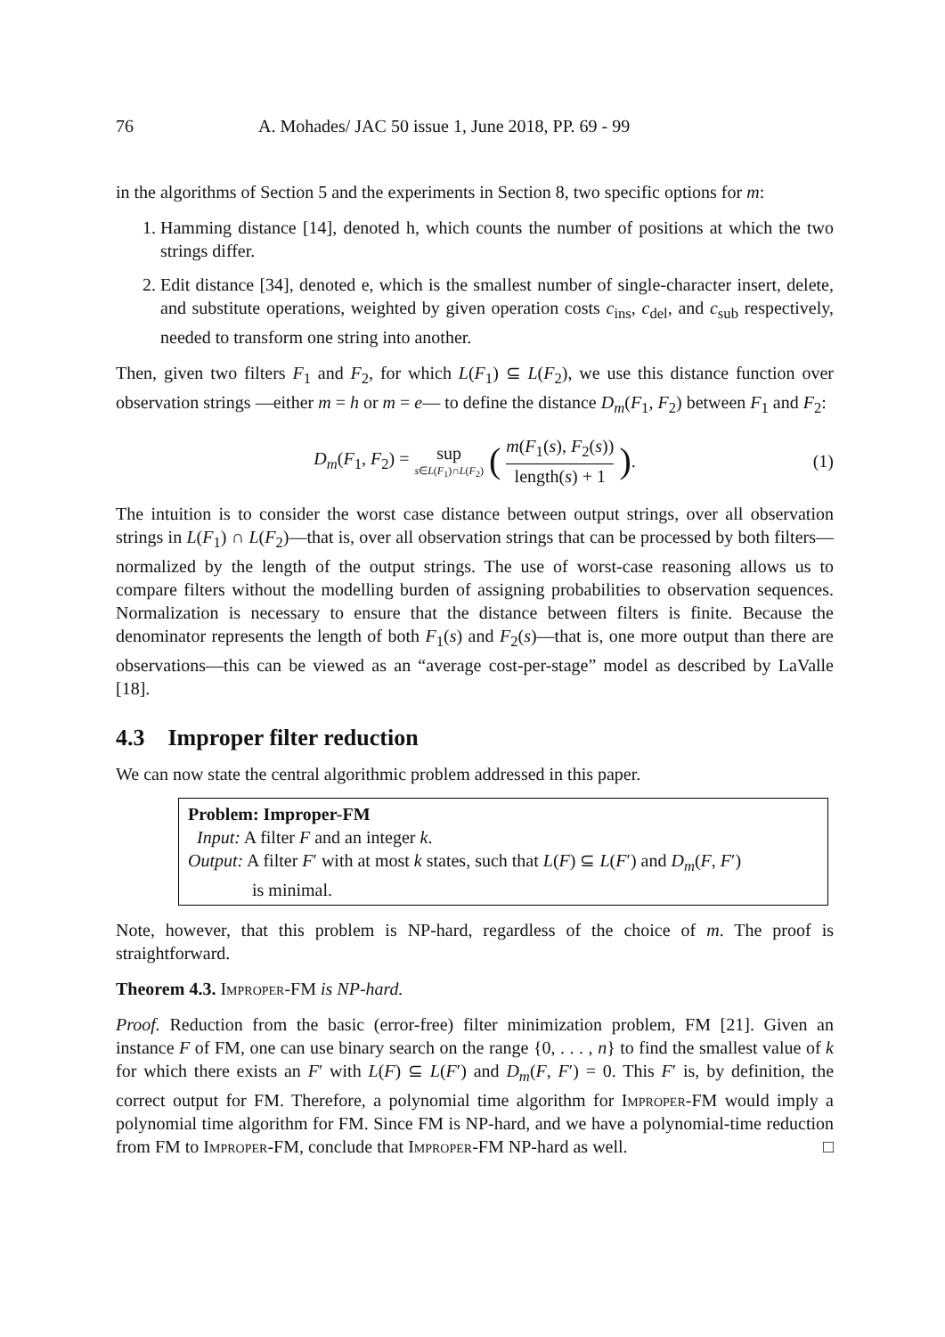76 A. Mohades/ JAC 50 issue 1, June 2018, PP. 69 - 99
in the algorithms of Section 5 and the experiments in Section 8, two specific options for m:
1. Hamming distance [14], denoted h, which counts the number of positions at which the two strings differ.
2. Edit distance [34], denoted e, which is the smallest number of single-character insert, delete, and substitute operations, weighted by given operation costs c<sub>ins</sub>, c<sub>del</sub>, and c<sub>sub</sub> respectively, needed to transform one string into another.
Then, given two filters F<sub>1</sub> and F<sub>2</sub>, for which L(F<sub>1</sub>) ⊆ L(F<sub>2</sub>), we use this distance function over observation strings —either m = h or m = e— to define the distance D<sub>m</sub>(F<sub>1</sub>, F<sub>2</sub>) between F<sub>1</sub> and F<sub>2</sub>:
D<sub>m</sub>(F<sub>1</sub>, F<sub>2</sub>) = sup s∈L(F<sub>1</sub>)∩L(F<sub>2</sub>) (m(F<sub>1</sub>(s), F<sub>2</sub>(s)) length(s) + 1). (1)
The intuition is to consider the worst case distance between output strings, over all observation strings in L(F<sub>1</sub>) ∩ L(F<sub>2</sub>)—that is, over all observation strings that can be processed by both filters—normalized by the length of the output strings. The use of worst-case reasoning allows us to compare filters without the modelling burden of assigning probabilities to observation sequences. Normalization is necessary to ensure that the distance between filters is finite. Because the denominator represents the length of both F<sub>1</sub>(s) and F<sub>2</sub>(s)—that is, one more output than there are observations—this can be viewed as an “average cost-per-stage” model as described by LaValle [18].
4.3 Improper filter reduction
We can now state the central algorithmic problem addressed in this paper.
Problem: Improper-FM
Input: A filter F and an integer k.
Output: A filter F′ with at most k states, such that L(F) ⊆ L(F′) and D<sub>m</sub>(F, F′)
is minimal.
Note, however, that this problem is NP-hard, regardless of the choice of m. The proof is straightforward.
Theorem 4.3. Improper-FM is NP-hard.
Proof. Reduction from the basic (error-free) filter minimization problem, FM [21]. Given an instance F of FM, one can use binary search on the range {0, . . . , n} to find the smallest value of k for which there exists an F′ with L(F) ⊆ L(F′) and D<sub>m</sub>(F, F′) = 0. This F′ is, by definition, the correct output for FM. Therefore, a polynomial time algorithm for Improper-FM would imply a polynomial time algorithm for FM. Since FM is NP-hard, and we have a polynomial-time reduction from FM to Improper-FM, conclude that Improper-FM NP-hard as well. □